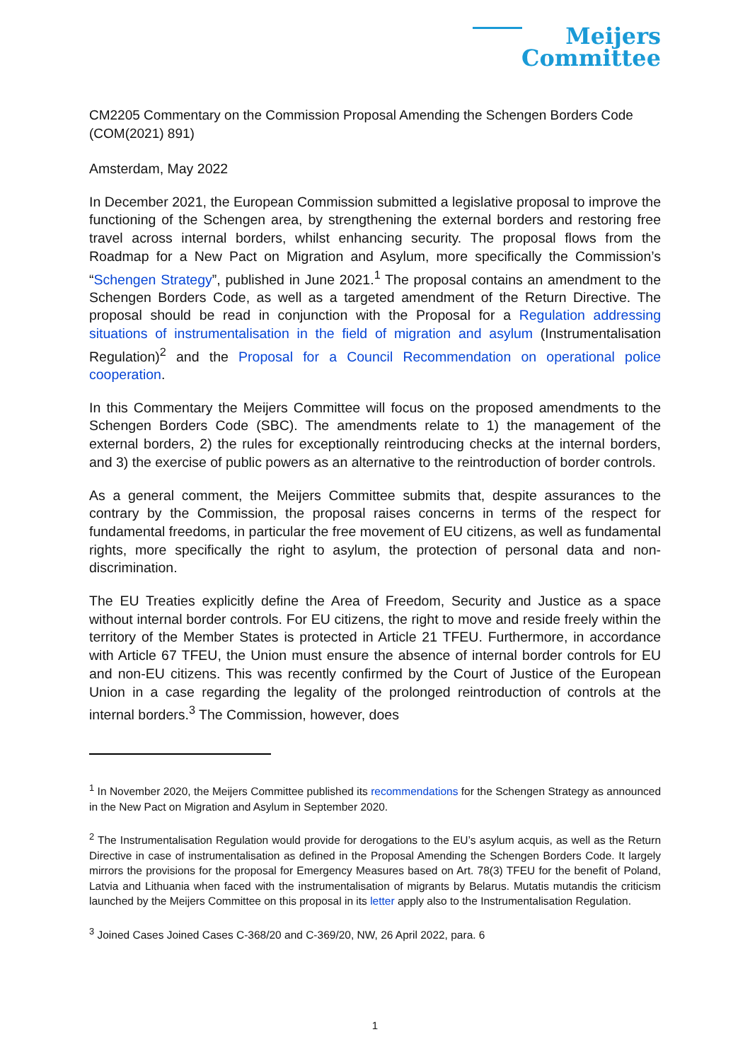Meijers
Committee
CM2205 Commentary on the Commission Proposal Amending the Schengen Borders Code (COM(2021) 891)
Amsterdam, May 2022
In December 2021, the European Commission submitted a legislative proposal to improve the functioning of the Schengen area, by strengthening the external borders and restoring free travel across internal borders, whilst enhancing security. The proposal flows from the Roadmap for a New Pact on Migration and Asylum, more specifically the Commission’s “Schengen Strategy”, published in June 2021.<sup>1</sup> The proposal contains an amendment to the Schengen Borders Code, as well as a targeted amendment of the Return Directive. The proposal should be read in conjunction with the Proposal for a Regulation addressing situations of instrumentalisation in the field of migration and asylum (Instrumentalisation Regulation)<sup>2</sup> and the Proposal for a Council Recommendation on operational police cooperation.
In this Commentary the Meijers Committee will focus on the proposed amendments to the Schengen Borders Code (SBC). The amendments relate to 1) the management of the external borders, 2) the rules for exceptionally reintroducing checks at the internal borders, and 3) the exercise of public powers as an alternative to the reintroduction of border controls.
As a general comment, the Meijers Committee submits that, despite assurances to the contrary by the Commission, the proposal raises concerns in terms of the respect for fundamental freedoms, in particular the free movement of EU citizens, as well as fundamental rights, more specifically the right to asylum, the protection of personal data and non-discrimination.
The EU Treaties explicitly define the Area of Freedom, Security and Justice as a space without internal border controls. For EU citizens, the right to move and reside freely within the territory of the Member States is protected in Article 21 TFEU. Furthermore, in accordance with Article 67 TFEU, the Union must ensure the absence of internal border controls for EU and non-EU citizens. This was recently confirmed by the Court of Justice of the European Union in a case regarding the legality of the prolonged reintroduction of controls at the internal borders.<sup>3</sup> The Commission, however, does
<sup>1</sup> In November 2020, the Meijers Committee published its recommendations for the Schengen Strategy as announced in the New Pact on Migration and Asylum in September 2020.
<sup>2</sup> The Instrumentalisation Regulation would provide for derogations to the EU’s asylum acquis, as well as the Return Directive in case of instrumentalisation as defined in the Proposal Amending the Schengen Borders Code. It largely mirrors the provisions for the proposal for Emergency Measures based on Art. 78(3) TFEU for the benefit of Poland, Latvia and Lithuania when faced with the instrumentalisation of migrants by Belarus. Mutatis mutandis the criticism launched by the Meijers Committee on this proposal in its letter apply also to the Instrumentalisation Regulation.
<sup>3</sup> Joined Cases Joined Cases C-368/20 and C-369/20, NW, 26 April 2022, para. 6
1